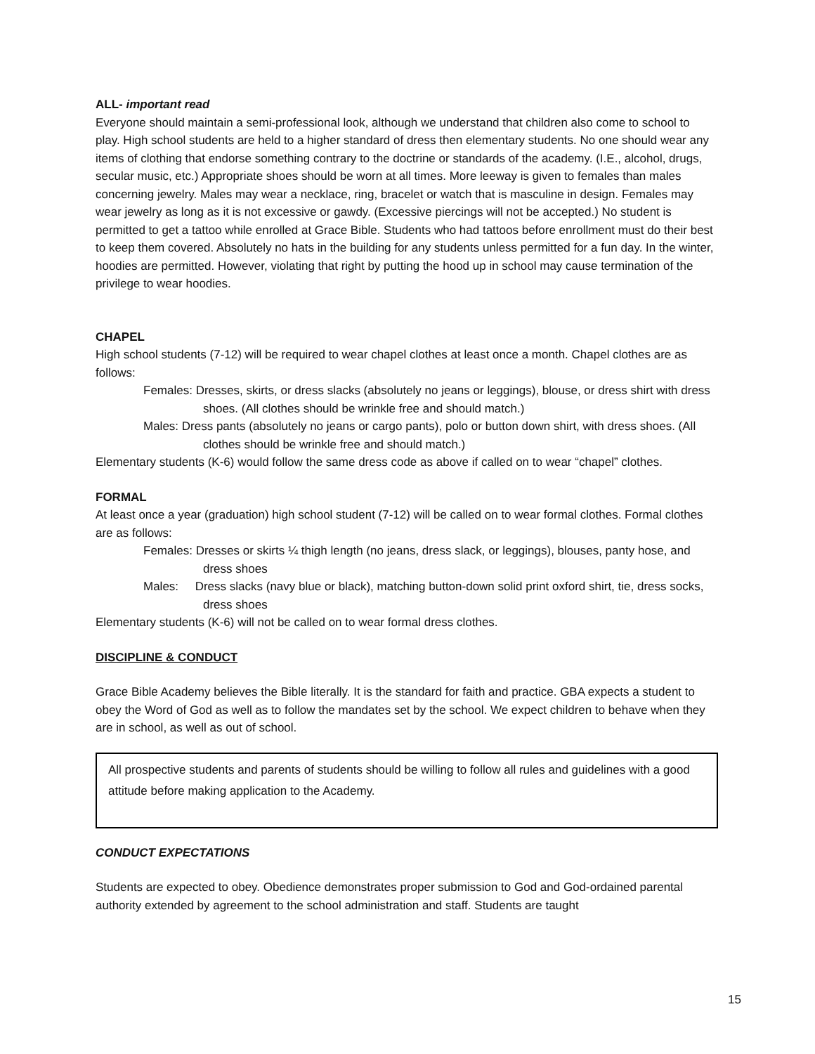ALL- important read
Everyone should maintain a semi-professional look, although we understand that children also come to school to play. High school students are held to a higher standard of dress then elementary students. No one should wear any items of clothing that endorse something contrary to the doctrine or standards of the academy. (I.E., alcohol, drugs, secular music, etc.) Appropriate shoes should be worn at all times. More leeway is given to females than males concerning jewelry. Males may wear a necklace, ring, bracelet or watch that is masculine in design. Females may wear jewelry as long as it is not excessive or gawdy. (Excessive piercings will not be accepted.) No student is permitted to get a tattoo while enrolled at Grace Bible. Students who had tattoos before enrollment must do their best to keep them covered. Absolutely no hats in the building for any students unless permitted for a fun day. In the winter, hoodies are permitted. However, violating that right by putting the hood up in school may cause termination of the privilege to wear hoodies.
CHAPEL
High school students (7-12) will be required to wear chapel clothes at least once a month. Chapel clothes are as follows:
Females: Dresses, skirts, or dress slacks (absolutely no jeans or leggings), blouse, or dress shirt with dress shoes. (All clothes should be wrinkle free and should match.)
Males: Dress pants (absolutely no jeans or cargo pants), polo or button down shirt, with dress shoes. (All clothes should be wrinkle free and should match.)
Elementary students (K-6) would follow the same dress code as above if called on to wear “chapel” clothes.
FORMAL
At least once a year (graduation) high school student (7-12) will be called on to wear formal clothes. Formal clothes are as follows:
Females: Dresses or skirts ¼ thigh length (no jeans, dress slack, or leggings), blouses, panty hose, and dress shoes
Males: Dress slacks (navy blue or black), matching button-down solid print oxford shirt, tie, dress socks, dress shoes
Elementary students (K-6) will not be called on to wear formal dress clothes.
DISCIPLINE & CONDUCT
Grace Bible Academy believes the Bible literally. It is the standard for faith and practice. GBA expects a student to obey the Word of God as well as to follow the mandates set by the school. We expect children to behave when they are in school, as well as out of school.
All prospective students and parents of students should be willing to follow all rules and guidelines with a good attitude before making application to the Academy.
CONDUCT EXPECTATIONS
Students are expected to obey. Obedience demonstrates proper submission to God and God-ordained parental authority extended by agreement to the school administration and staff. Students are taught
15